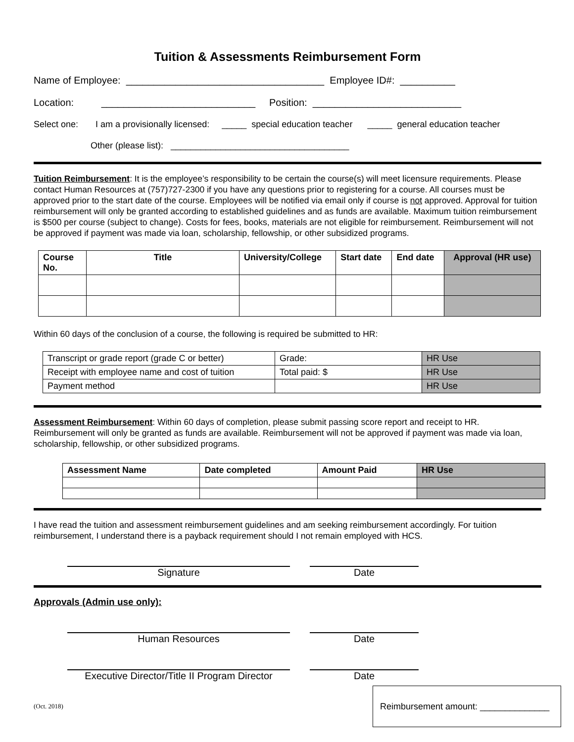Tuition & Assessments Reimbursement Form
Name of Employee: ____________________________________ Employee ID#: __________
Location: ____________________________ Position: ___________________________
Select one: I am a provisionally licensed: _____ special education teacher _____ general education teacher
Other (please list): ____________________________________
Tuition Reimbursement: It is the employee’s responsibility to be certain the course(s) will meet licensure requirements. Please contact Human Resources at (757)727-2300 if you have any questions prior to registering for a course. All courses must be approved prior to the start date of the course. Employees will be notified via email only if course is not approved. Approval for tuition reimbursement will only be granted according to established guidelines and as funds are available. Maximum tuition reimbursement is $500 per course (subject to change). Costs for fees, books, materials are not eligible for reimbursement. Reimbursement will not be approved if payment was made via loan, scholarship, fellowship, or other subsidized programs.
| Course No. | Title | University/College | Start date | End date | Approval (HR use) |
| --- | --- | --- | --- | --- | --- |
Within 60 days of the conclusion of a course, the following is required be submitted to HR:
| Transcript or grade report (grade C or better) | Grade: | HR Use |
| Receipt with employee name and cost of tuition | Total paid: $ | HR Use |
| Payment method | | HR Use |
Assessment Reimbursement: Within 60 days of completion, please submit passing score report and receipt to HR. Reimbursement will only be granted as funds are available. Reimbursement will not be approved if payment was made via loan, scholarship, fellowship, or other subsidized programs.
| Assessment Name | Date completed | Amount Paid | HR Use |
| --- | --- | --- | --- |
I have read the tuition and assessment reimbursement guidelines and am seeking reimbursement accordingly. For tuition reimbursement, I understand there is a payback requirement should I not remain employed with HCS.
Signature Date
Approvals (Admin use only):
Human Resources Date
Executive Director/Title II Program Director
Date
(Oct. 2018)
Reimbursement amount: ______________